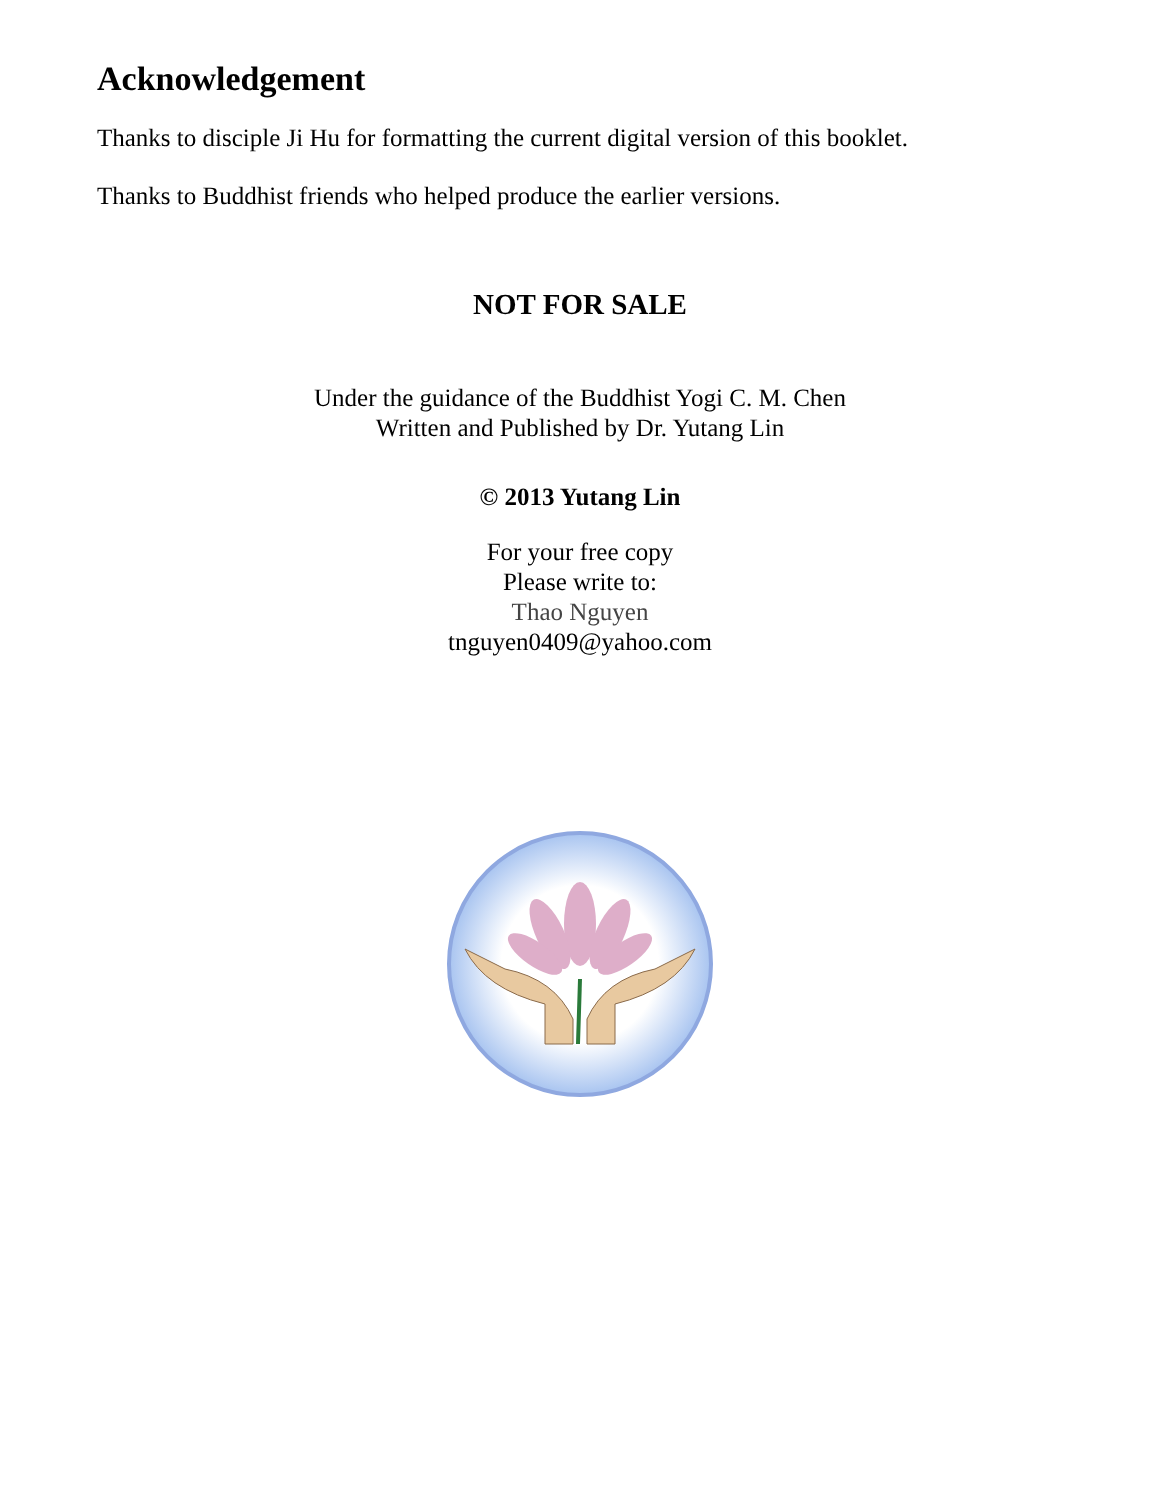Acknowledgement
Thanks to disciple Ji Hu for formatting the current digital version of this booklet.
Thanks to Buddhist friends who helped produce the earlier versions.
NOT FOR SALE
Under the guidance of the Buddhist Yogi C. M. Chen
Written and Published by Dr. Yutang Lin
© 2013 Yutang Lin
For your free copy
Please write to:
Thao Nguyen
tnguyen0409@yahoo.com